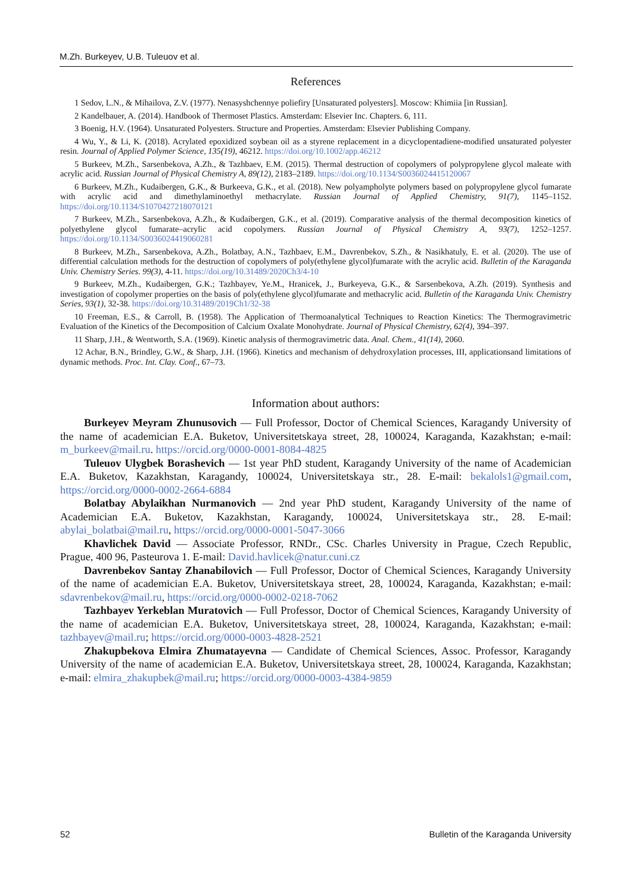M.Zh. Burkeyev, U.B. Tuleuov et al.
References
1 Sedov, L.N., & Mihailova, Z.V. (1977). Nenasyshchennye poliefiry [Unsaturated polyesters]. Moscow: Khimiia [in Russian].
2 Kandelbauer, A. (2014). Handbook of Thermoset Plastics. Amsterdam: Elsevier Inc. Chapters. 6, 111.
3 Boenig, H.V. (1964). Unsaturated Polyesters. Structure and Properties. Amsterdam: Elsevier Publishing Company.
4 Wu, Y., & Li, K. (2018). Acrylated epoxidized soybean oil as a styrene replacement in a dicyclopentadiene-modified unsaturated polyester resin. Journal of Applied Polymer Science, 135(19), 46212. https://doi.org/10.1002/app.46212
5 Burkeev, M.Zh., Sarsenbekova, A.Zh., & Tazhbaev, E.M. (2015). Thermal destruction of copolymers of polypropylene glycol maleate with acrylic acid. Russian Journal of Physical Chemistry A, 89(12), 2183–2189. https://doi.org/10.1134/S0036024415120067
6 Burkeev, M.Zh., Kudaibergen, G.K., & Burkeeva, G.K., et al. (2018). New polyampholyte polymers based on polypropylene glycol fumarate with acrylic acid and dimethylaminoethyl methacrylate. Russian Journal of Applied Chemistry, 91(7), 1145–1152. https://doi.org/10.1134/S1070427218070121
7 Burkeev, M.Zh., Sarsenbekova, A.Zh., & Kudaibergen, G.K., et al. (2019). Comparative analysis of the thermal decomposition kinetics of polyethylene glycol fumarate–acrylic acid copolymers. Russian Journal of Physical Chemistry A, 93(7), 1252–1257. https://doi.org/10.1134/S0036024419060281
8 Burkeev, M.Zh., Sarsenbekova, A.Zh., Bolatbay, A.N., Tazhbaev, E.M., Davrenbekov, S.Zh., & Nasikhatuly, E. et al. (2020). The use of differential calculation methods for the destruction of copolymers of poly(ethylene glycol)fumarate with the acrylic acid. Bulletin of the Karaganda Univ. Chemistry Series. 99(3), 4-11. https://doi.org/10.31489/2020Ch3/4-10
9 Burkeev, M.Zh., Kudaibergen, G.K.; Tazhbayev, Ye.M., Hranicek, J., Burkeyeva, G.K., & Sarsenbekova, A.Zh. (2019). Synthesis and investigation of copolymer properties on the basis of poly(ethylene glycol)fumarate and methacrylic acid. Bulletin of the Karaganda Univ. Chemistry Series, 93(1), 32-38. https://doi.org/10.31489/2019Ch1/32-38
10 Freeman, E.S., & Carroll, B. (1958). The Application of Thermoanalytical Techniques to Reaction Kinetics: The Thermogravimetric Evaluation of the Kinetics of the Decomposition of Calcium Oxalate Monohydrate. Journal of Physical Chemistry, 62(4), 394–397.
11 Sharp, J.H., & Wentworth, S.A. (1969). Kinetic analysis of thermogravimetric data. Anal. Chem., 41(14), 2060.
12 Achar, B.N., Brindley, G.W., & Sharp, J.H. (1966). Kinetics and mechanism of dehydroxylation processes, III, applicationsand limitations of dynamic methods. Proc. Int. Clay. Conf., 67–73.
Information about authors:
Burkeyev Meyram Zhunusovich — Full Professor, Doctor of Chemical Sciences, Karagandy University of the name of academician E.A. Buketov, Universitetskaya street, 28, 100024, Karaganda, Kazakhstan; e-mail: m_burkeev@mail.ru. https://orcid.org/0000-0001-8084-4825
Tuleuov Ulygbek Borashevich — 1st year PhD student, Karagandy University of the name of Academician E.A. Buketov, Kazakhstan, Karagandy, 100024, Universitetskaya str., 28. E-mail: bekalols1@gmail.com, https://orcid.org/0000-0002-2664-6884
Bolatbay Abylaikhan Nurmanovich — 2nd year PhD student, Karagandy University of the name of Academician E.A. Buketov, Kazakhstan, Karagandy, 100024, Universitetskaya str., 28. E-mail: abylai_bolatbai@mail.ru, https://orcid.org/0000-0001-5047-3066
Khavlichek David — Associate Professor, RNDr., CSc. Charles University in Prague, Czech Republic, Prague, 400 96, Pasteurova 1. E-mail: David.havlicek@natur.cuni.cz
Davrenbekov Santay Zhanabilovich — Full Professor, Doctor of Chemical Sciences, Karagandy University of the name of academician E.A. Buketov, Universitetskaya street, 28, 100024, Karaganda, Kazakhstan; e-mail: sdavrenbekov@mail.ru, https://orcid.org/0000-0002-0218-7062
Tazhbayev Yerkeblan Muratovich — Full Professor, Doctor of Chemical Sciences, Karagandy University of the name of academician E.A. Buketov, Universitetskaya street, 28, 100024, Karaganda, Kazakhstan; e-mail: tazhbayev@mail.ru; https://orcid.org/0000-0003-4828-2521
Zhakupbekova Elmira Zhumatayevna — Candidate of Chemical Sciences, Assoc. Professor, Karagandy University of the name of academician E.A. Buketov, Universitetskaya street, 28, 100024, Karaganda, Kazakhstan; e-mail: elmira_zhakupbek@mail.ru; https://orcid.org/0000-0003-4384-9859
52 Bulletin of the Karaganda University